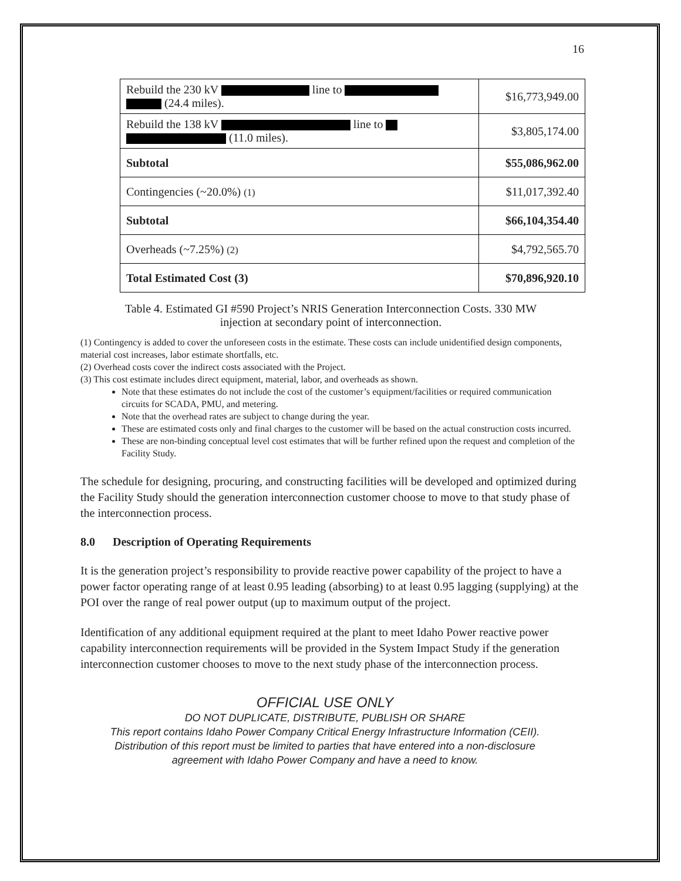16
| Rebuild the 230 kV line to (24.4 miles). | $16,773,949.00 |
| Rebuild the 138 kV line to (11.0 miles). | $3,805,174.00 |
| Subtotal | $55,086,962.00 |
| Contingencies (~20.0%) (1) | $11,017,392.40 |
| Subtotal | $66,104,354.40 |
| Overheads (~7.25%) (2) | $4,792,565.70 |
| Total Estimated Cost (3) | $70,896,920.10 |
Table 4. Estimated GI #590 Project’s NRIS Generation Interconnection Costs. 330 MW
injection at secondary point of interconnection.
(1) Contingency is added to cover the unforeseen costs in the estimate. These costs can include unidentified design components, material cost increases, labor estimate shortfalls, etc.
(2) Overhead costs cover the indirect costs associated with the Project.
(3) This cost estimate includes direct equipment, material, labor, and overheads as shown.
Note that these estimates do not include the cost of the customer’s equipment/facilities or required communication circuits for SCADA, PMU, and metering.
Note that the overhead rates are subject to change during the year.
These are estimated costs only and final charges to the customer will be based on the actual construction costs incurred.
These are non-binding conceptual level cost estimates that will be further refined upon the request and completion of the Facility Study.
The schedule for designing, procuring, and constructing facilities will be developed and optimized during the Facility Study should the generation interconnection customer choose to move to that study phase of the interconnection process.
8.0 Description of Operating Requirements
It is the generation project’s responsibility to provide reactive power capability of the project to have a power factor operating range of at least 0.95 leading (absorbing) to at least 0.95 lagging (supplying) at the POI over the range of real power output (up to maximum output of the project.
Identification of any additional equipment required at the plant to meet Idaho Power reactive power capability interconnection requirements will be provided in the System Impact Study if the generation interconnection customer chooses to move to the next study phase of the interconnection process.
OFFICIAL USE ONLY
DO NOT DUPLICATE, DISTRIBUTE, PUBLISH OR SHARE
This report contains Idaho Power Company Critical Energy Infrastructure Information (CEII).
Distribution of this report must be limited to parties that have entered into a non-disclosure
agreement with Idaho Power Company and have a need to know.